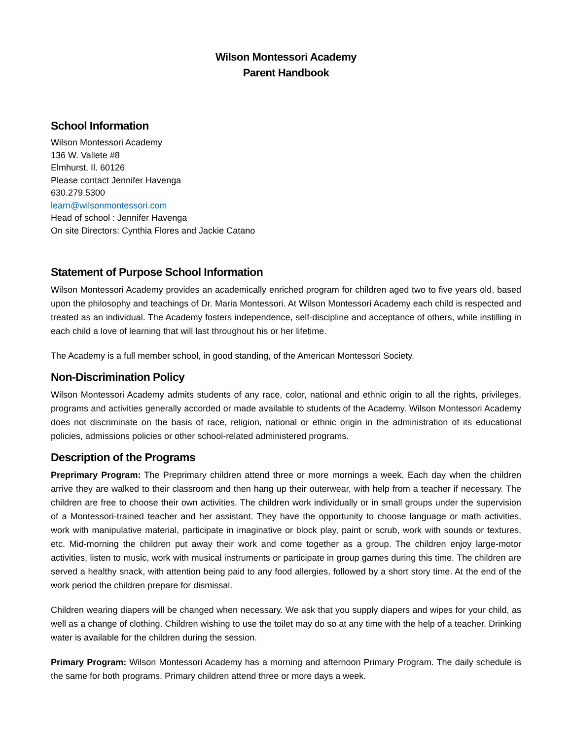Wilson Montessori Academy
Parent Handbook
School Information
Wilson Montessori Academy
136 W. Vallete #8
Elmhurst, Il. 60126
Please contact Jennifer Havenga
630.279.5300
learn@wilsonmontessori.com
Head of school : Jennifer Havenga
On site Directors: Cynthia Flores and Jackie Catano
Statement of Purpose School Information
Wilson Montessori Academy provides an academically enriched program for children aged two to five years old, based upon the philosophy and teachings of Dr. Maria Montessori. At Wilson Montessori Academy each child is respected and treated as an individual. The Academy fosters independence, self-discipline and acceptance of others, while instilling in each child a love of learning that will last throughout his or her lifetime.
The Academy is a full member school, in good standing, of the American Montessori Society.
Non-Discrimination Policy
Wilson Montessori Academy admits students of any race, color, national and ethnic origin to all the rights, privileges, programs and activities generally accorded or made available to students of the Academy. Wilson Montessori Academy does not discriminate on the basis of race, religion, national or ethnic origin in the administration of its educational policies, admissions policies or other school-related administered programs.
Description of the Programs
Preprimary Program: The Preprimary children attend three or more mornings a week. Each day when the children arrive they are walked to their classroom and then hang up their outerwear, with help from a teacher if necessary. The children are free to choose their own activities. The children work individually or in small groups under the supervision of a Montessori-trained teacher and her assistant. They have the opportunity to choose language or math activities, work with manipulative material, participate in imaginative or block play, paint or scrub, work with sounds or textures, etc. Mid-morning the children put away their work and come together as a group. The children enjoy large-motor activities, listen to music, work with musical instruments or participate in group games during this time. The children are served a healthy snack, with attention being paid to any food allergies, followed by a short story time. At the end of the work period the children prepare for dismissal.
Children wearing diapers will be changed when necessary. We ask that you supply diapers and wipes for your child, as well as a change of clothing. Children wishing to use the toilet may do so at any time with the help of a teacher. Drinking water is available for the children during the session.
Primary Program: Wilson Montessori Academy has a morning and afternoon Primary Program. The daily schedule is the same for both programs. Primary children attend three or more days a week.